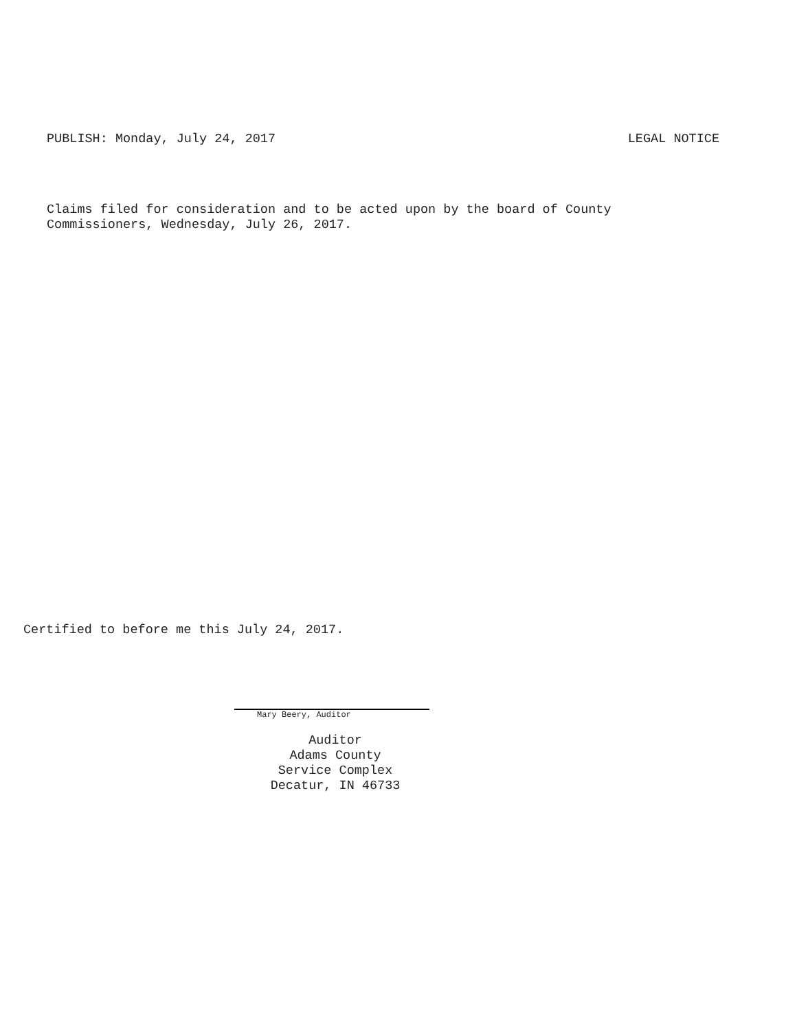PUBLISH: Monday, July 24, 2017 LEGAL NOTICE
Claims filed for consideration and to be acted upon by the board of County
Commissioners, Wednesday, July 26, 2017.
Certified to before me this July 24, 2017.
Mary Beery, Auditor
Auditor
Adams County
Service Complex
Decatur, IN 46733